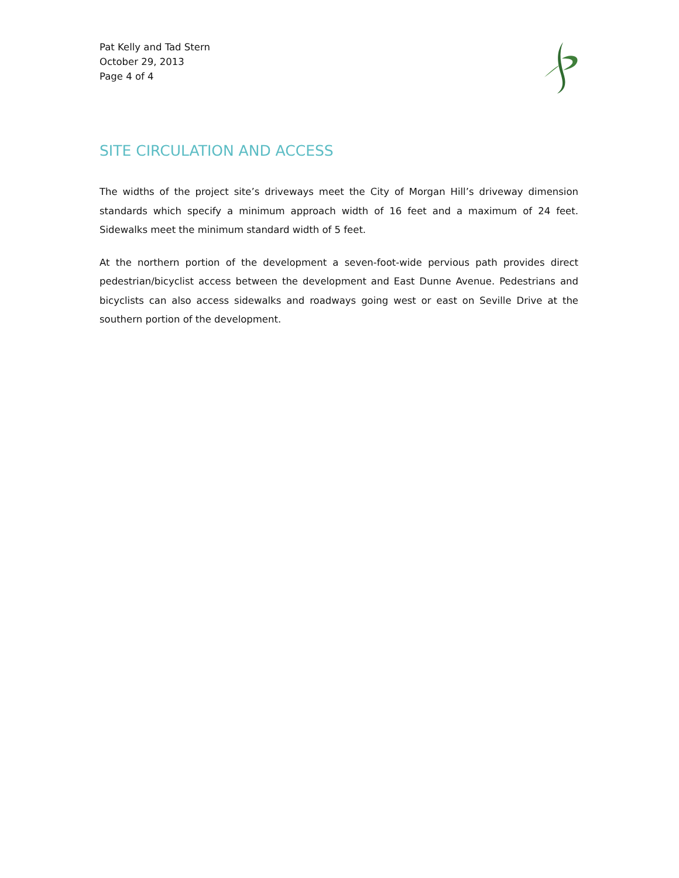Pat Kelly and Tad Stern
October 29, 2013
Page 4 of 4
SITE CIRCULATION AND ACCESS
The widths of the project site’s driveways meet the City of Morgan Hill’s driveway dimension standards which specify a minimum approach width of 16 feet and a maximum of 24 feet. Sidewalks meet the minimum standard width of 5 feet.
At the northern portion of the development a seven-foot-wide pervious path provides direct pedestrian/bicyclist access between the development and East Dunne Avenue. Pedestrians and bicyclists can also access sidewalks and roadways going west or east on Seville Drive at the southern portion of the development.